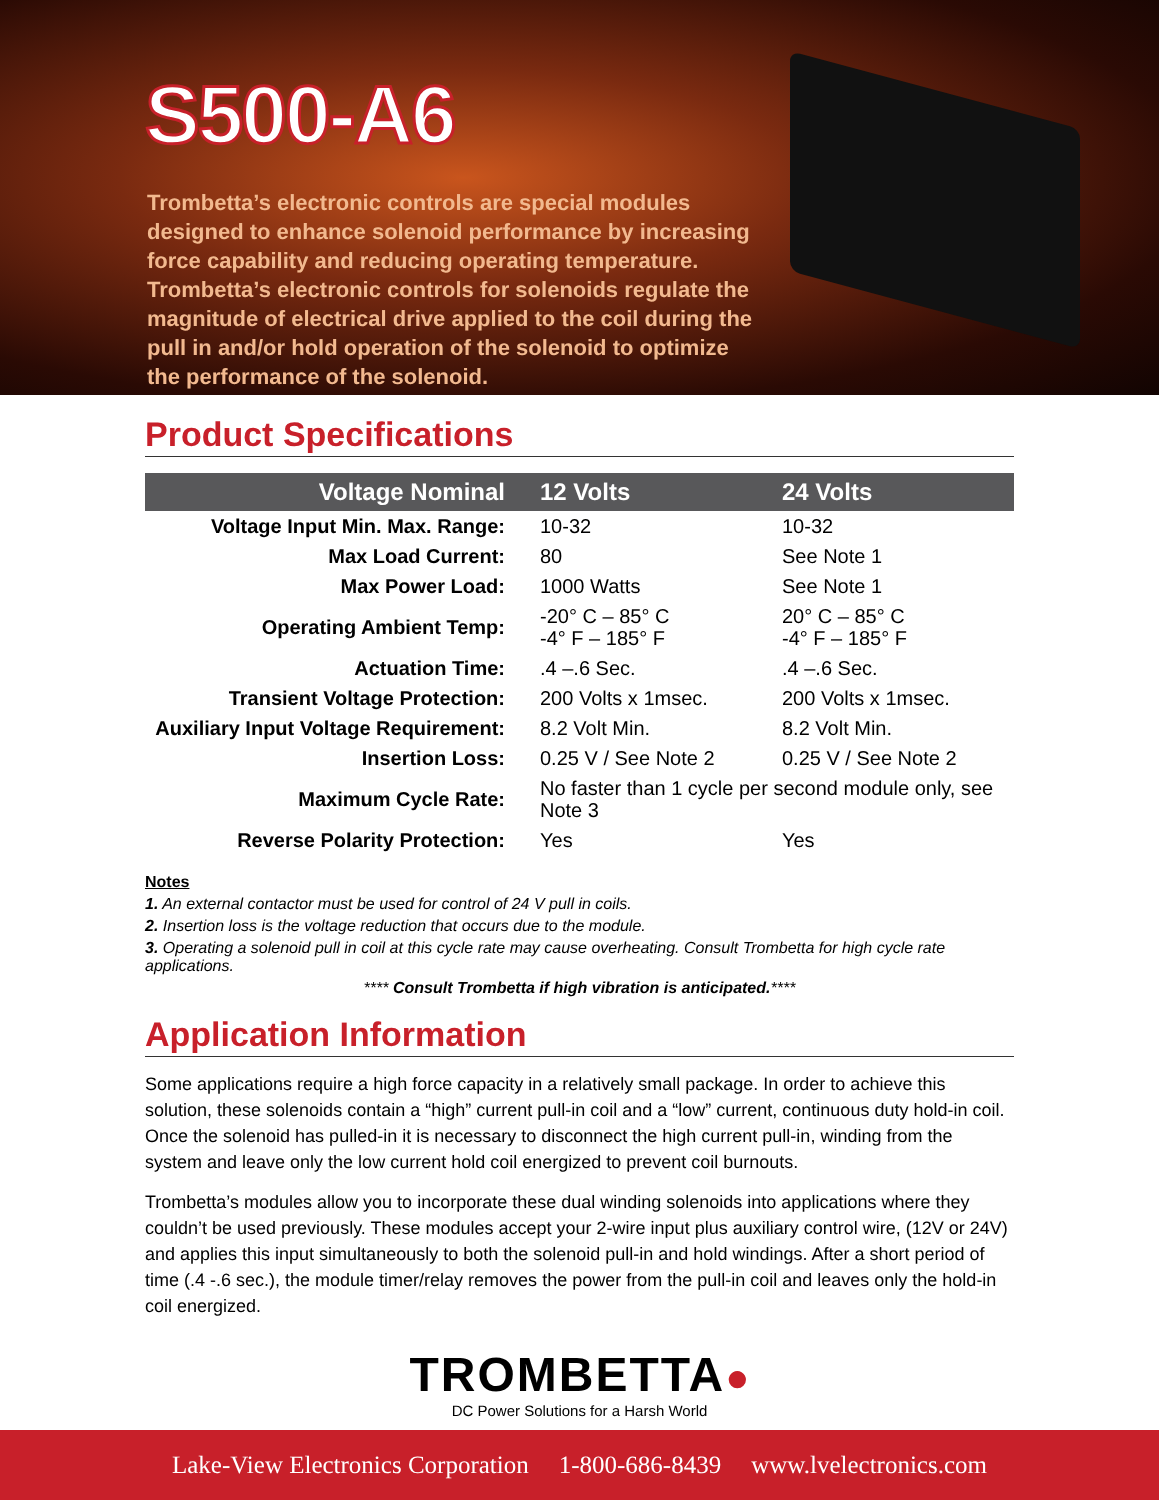S500-A6
Trombetta’s electronic controls are special modules designed to enhance solenoid performance by increasing force capability and reducing operating temperature. Trombetta’s electronic controls for solenoids regulate the magnitude of electrical drive applied to the coil during the pull in and/or hold operation of the solenoid to optimize the performance of the solenoid.
Product Specifications
| Voltage Nominal | 12 Volts | 24 Volts |
| --- | --- | --- |
| Voltage Input Min. Max. Range: | 10-32 | 10-32 |
| Max Load Current: | 80 | See Note 1 |
| Max Power Load: | 1000 Watts | See Note 1 |
| Operating Ambient Temp: | -20° C – 85° C -4° F – 185° F | 20° C – 85° C -4° F – 185° F |
| Actuation Time: | .4 –.6 Sec. | .4 –.6 Sec. |
| Transient Voltage Protection: | 200 Volts x 1msec. | 200 Volts x 1msec. |
| Auxiliary Input Voltage Requirement: | 8.2 Volt Min. | 8.2 Volt Min. |
| Insertion Loss: | 0.25 V / See Note 2 | 0.25 V / See Note 2 |
| Maximum Cycle Rate: | No faster than 1 cycle per second module only, see Note 3 | |
| Reverse Polarity Protection: | Yes | Yes |
Notes
1. An external contactor must be used for control of 24 V pull in coils.
2. Insertion loss is the voltage reduction that occurs due to the module.
3. Operating a solenoid pull in coil at this cycle rate may cause overheating. Consult Trombetta for high cycle rate applications.
**** Consult Trombetta if high vibration is anticipated.****
Application Information
Some applications require a high force capacity in a relatively small package. In order to achieve this solution, these solenoids contain a “high” current pull-in coil and a “low” current, continuous duty hold-in coil. Once the solenoid has pulled-in it is necessary to disconnect the high current pull-in, winding from the system and leave only the low current hold coil energized to prevent coil burnouts.
Trombetta’s modules allow you to incorporate these dual winding solenoids into applications where they couldn’t be used previously. These modules accept your 2-wire input plus auxiliary control wire, (12V or 24V) and applies this input simultaneously to both the solenoid pull-in and hold windings. After a short period of time (.4 -.6 sec.), the module timer/relay removes the power from the pull-in coil and leaves only the hold-in coil energized.
TROMBETTA●
DC Power Solutions for a Harsh World
Lake-View Electronics Corporation 1-800-686-8439 www.lvelectronics.com